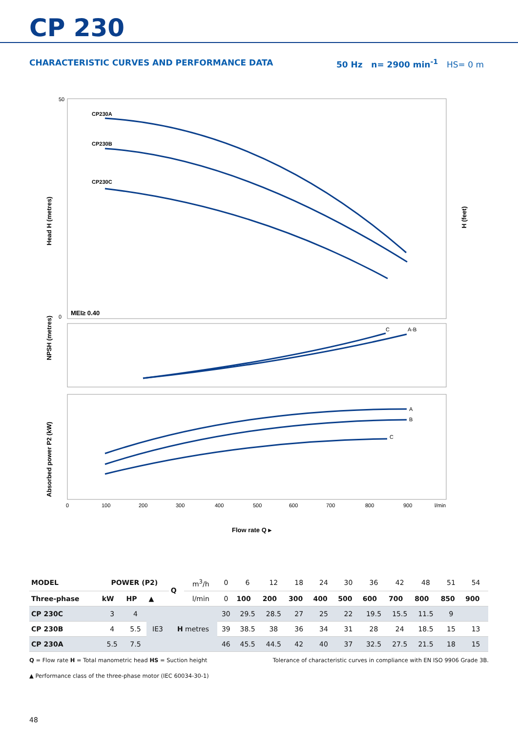CP 230
CHARACTERISTIC CURVES AND PERFORMANCE DATA 50 Hz n= 2900 min<sup>-1</sup> HS= 0 m
50
0
Head H (metres)
CP230A
CP230B
CP230C
MEI≥ 0.40
C
A-B
A
B
C
NPSH (metres)
Absorbed power P2 (kW)
0
100
200
300
400
500
600
700
800
900
l/min
Flow rate Q ▸
H (feet)
| MODEL | POWER (P2) | | | Q | m<sup>3</sup>/h | 0 | 6 | 12 | 18 | 24 | 30 | 36 | 42 | 48 | 51 | 54 |
| Three-phase | kW | HP | ▲ | | l/min | 0 | 100 | 200 | 300 | 400 | 500 | 600 | 700 | 800 | 850 | 900 |
| CP 230C | 3 | 4 | IE3 | H metres | | 30 | 29.5 | 28.5 | 27 | 25 | 22 | 19.5 | 15.5 | 11.5 | 9 | |
| CP 230B | 4 | 5.5 | | | | 39 | 38.5 | 38 | 36 | 34 | 31 | 28 | 24 | 18.5 | 15 | 13 |
| CP 230A | 5.5 | 7.5 | | | | 46 | 45.5 | 44.5 | 42 | 40 | 37 | 32.5 | 27.5 | 21.5 | 18 | 15 |
Q = Flow rate H = Total manometric head HS = Suction height Tolerance of characteristic curves in compliance with EN ISO 9906 Grade 3B.
▲ Performance class of the three-phase motor (IEC 60034-30-1)
48